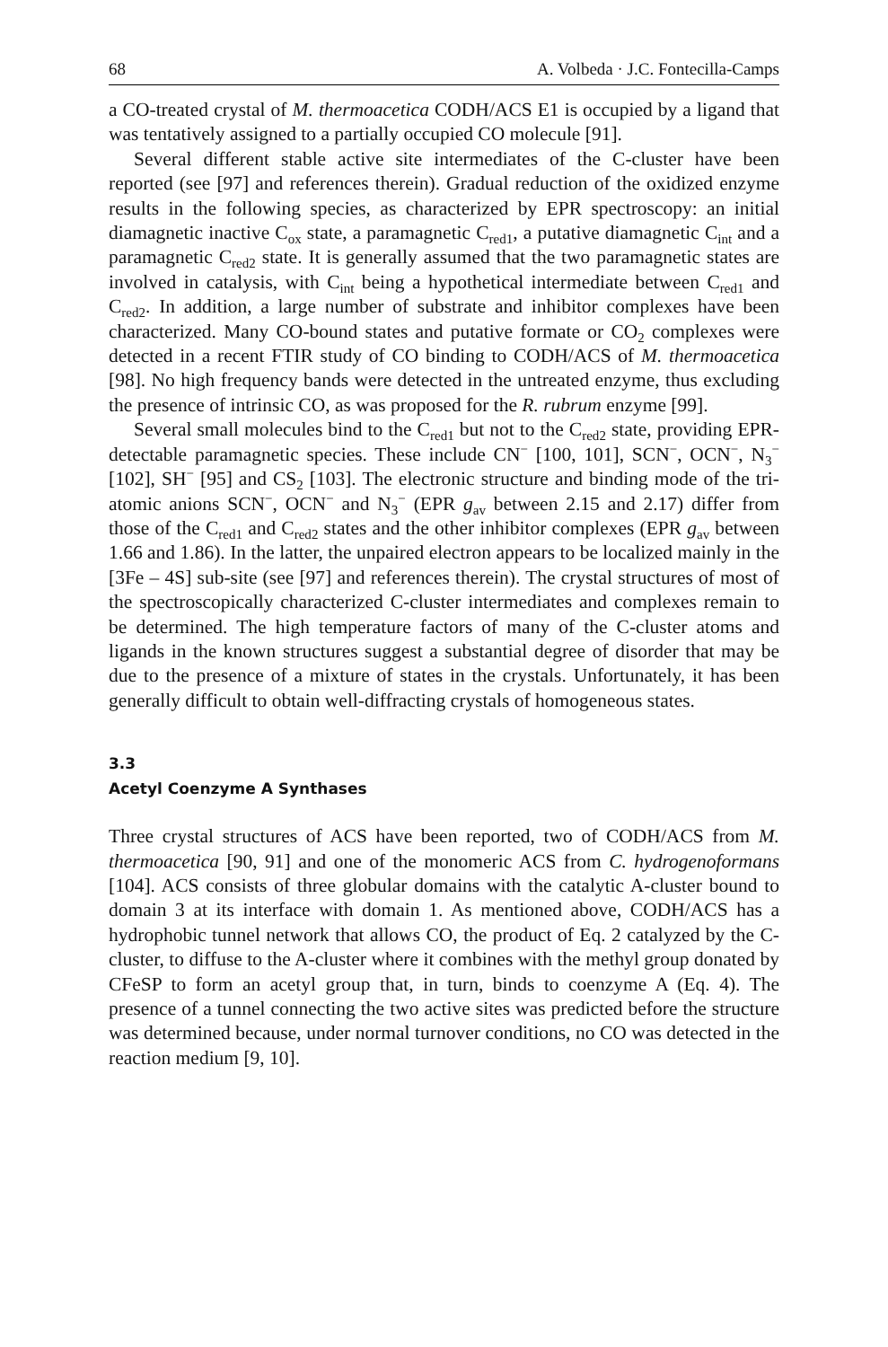68 A. Volbeda · J.C. Fontecilla-Camps
a CO-treated crystal of M. thermoacetica CODH/ACS E1 is occupied by a ligand that was tentatively assigned to a partially occupied CO molecule [91].
Several different stable active site intermediates of the C-cluster have been reported (see [97] and references therein). Gradual reduction of the oxidized enzyme results in the following species, as characterized by EPR spectroscopy: an initial diamagnetic inactive C<sub>ox</sub> state, a paramagnetic C<sub>red1</sub>, a putative diamagnetic C<sub>int</sub> and a paramagnetic C<sub>red2</sub> state. It is generally assumed that the two paramagnetic states are involved in catalysis, with C<sub>int</sub> being a hypothetical intermediate between C<sub>red1</sub> and C<sub>red2</sub>. In addition, a large number of substrate and inhibitor complexes have been characterized. Many CO-bound states and putative formate or CO<sub>2</sub> complexes were detected in a recent FTIR study of CO binding to CODH/ACS of M. thermoacetica [98]. No high frequency bands were detected in the untreated enzyme, thus excluding the presence of intrinsic CO, as was proposed for the R. rubrum enzyme [99].
Several small molecules bind to the C<sub>red1</sub> but not to the C<sub>red2</sub> state, providing EPR-detectable paramagnetic species. These include CN<sup>−</sup> [100, 101], SCN<sup>−</sup>, OCN<sup>−</sup>, N<sub>3</sub><sup>−</sup> [102], SH<sup>−</sup> [95] and CS<sub>2</sub> [103]. The electronic structure and binding mode of the tri-atomic anions SCN<sup>−</sup>, OCN<sup>−</sup> and N<sub>3</sub><sup>−</sup> (EPR g<sub>av</sub> between 2.15 and 2.17) differ from those of the C<sub>red1</sub> and C<sub>red2</sub> states and the other inhibitor complexes (EPR g<sub>av</sub> between 1.66 and 1.86). In the latter, the unpaired electron appears to be localized mainly in the [3Fe – 4S] sub-site (see [97] and references therein). The crystal structures of most of the spectroscopically characterized C-cluster intermediates and complexes remain to be determined. The high temperature factors of many of the C-cluster atoms and ligands in the known structures suggest a substantial degree of disorder that may be due to the presence of a mixture of states in the crystals. Unfortunately, it has been generally difficult to obtain well-diffracting crystals of homogeneous states.
3.3
Acetyl Coenzyme A Synthases
Three crystal structures of ACS have been reported, two of CODH/ACS from M. thermoacetica [90, 91] and one of the monomeric ACS from C. hydrogenoformans [104]. ACS consists of three globular domains with the catalytic A-cluster bound to domain 3 at its interface with domain 1. As mentioned above, CODH/ACS has a hydrophobic tunnel network that allows CO, the product of Eq. 2 catalyzed by the C-cluster, to diffuse to the A-cluster where it combines with the methyl group donated by CFeSP to form an acetyl group that, in turn, binds to coenzyme A (Eq. 4). The presence of a tunnel connecting the two active sites was predicted before the structure was determined because, under normal turnover conditions, no CO was detected in the reaction medium [9, 10].